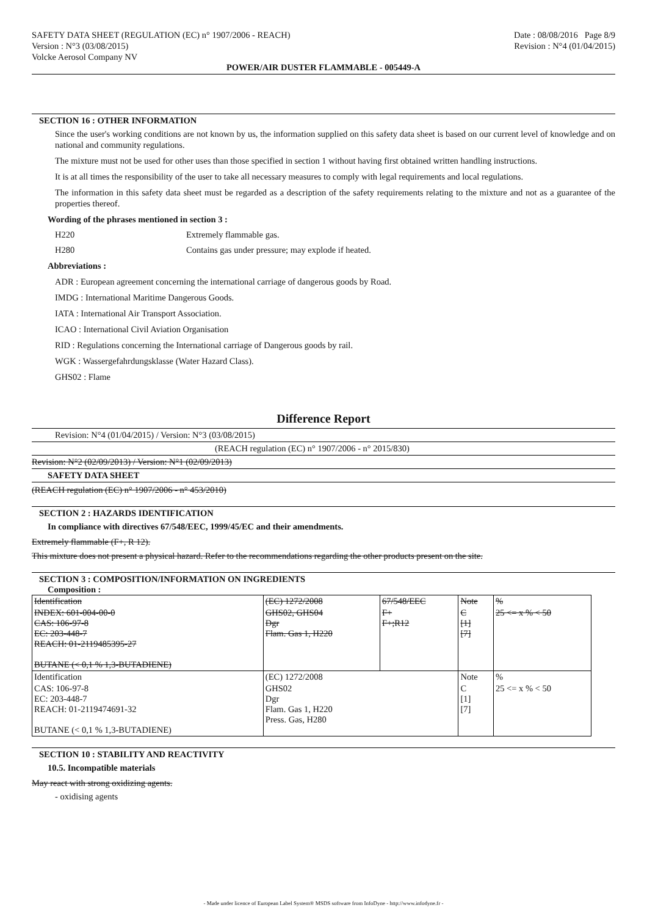SAFETY DATA SHEET (REGULATION (EC) n° 1907/2006 - REACH)
Version : N°3 (03/08/2015)
Volcke Aerosol Company NV
Date : 08/08/2016 Page 8/9
Revision : N°4 (01/04/2015)
POWER/AIR DUSTER FLAMMABLE - 005449-A
SECTION 16 : OTHER INFORMATION
Since the user's working conditions are not known by us, the information supplied on this safety data sheet is based on our current level of knowledge and on national and community regulations.
The mixture must not be used for other uses than those specified in section 1 without having first obtained written handling instructions.
It is at all times the responsibility of the user to take all necessary measures to comply with legal requirements and local regulations.
The information in this safety data sheet must be regarded as a description of the safety requirements relating to the mixture and not as a guarantee of the properties thereof.
Wording of the phrases mentioned in section 3 :
H220 Extremely flammable gas.
H280 Contains gas under pressure; may explode if heated.
Abbreviations :
ADR : European agreement concerning the international carriage of dangerous goods by Road.
IMDG : International Maritime Dangerous Goods.
IATA : International Air Transport Association.
ICAO : International Civil Aviation Organisation
RID : Regulations concerning the International carriage of Dangerous goods by rail.
WGK : Wassergefahrdungsklasse (Water Hazard Class).
GHS02 : Flame
Difference Report
Revision: N°4 (01/04/2015) / Version: N°3 (03/08/2015)
(REACH regulation (EC) n° 1907/2006 - n° 2015/830)
Revision: N°2 (02/09/2013) / Version: N°1 (02/09/2013)
SAFETY DATA SHEET
(REACH regulation (EC) n° 1907/2006 - n° 453/2010)
SECTION 2 : HAZARDS IDENTIFICATION
In compliance with directives 67/548/EEC, 1999/45/EC and their amendments.
Extremely flammable (F+, R 12).
This mixture does not present a physical hazard. Refer to the recommendations regarding the other products present on the site.
SECTION 3 : COMPOSITION/INFORMATION ON INGREDIENTS
Composition :
| Identification | (EC) 1272/2008 | 67/548/EEC | Note | % |
| INDEX: 601-004-00-0 CAS: 106-97-8 EC: 203-448-7 REACH: 01-2119485395-27 BUTANE (< 0,1 % 1,3-BUTADIENE) | GHS02, GHS04 Dgr Flam. Gas 1, H220 | F+ F+;R12 | C [1] [7] | 25 <= x % < 50 |
| Identification | (EC) 1272/2008 | | Note | % |
| CAS: 106-97-8 EC: 203-448-7 REACH: 01-2119474691-32 BUTANE (< 0,1 % 1,3-BUTADIENE) | GHS02 Dgr Flam. Gas 1, H220 Press. Gas, H280 | | C [1] [7] | 25 <= x % < 50 |
SECTION 10 : STABILITY AND REACTIVITY
10.5. Incompatible materials
May react with strong oxidizing agents.
- oxidising agents
- Made under licence of European Label System® MSDS software from InfoDyne - http://www.infodyne.fr -